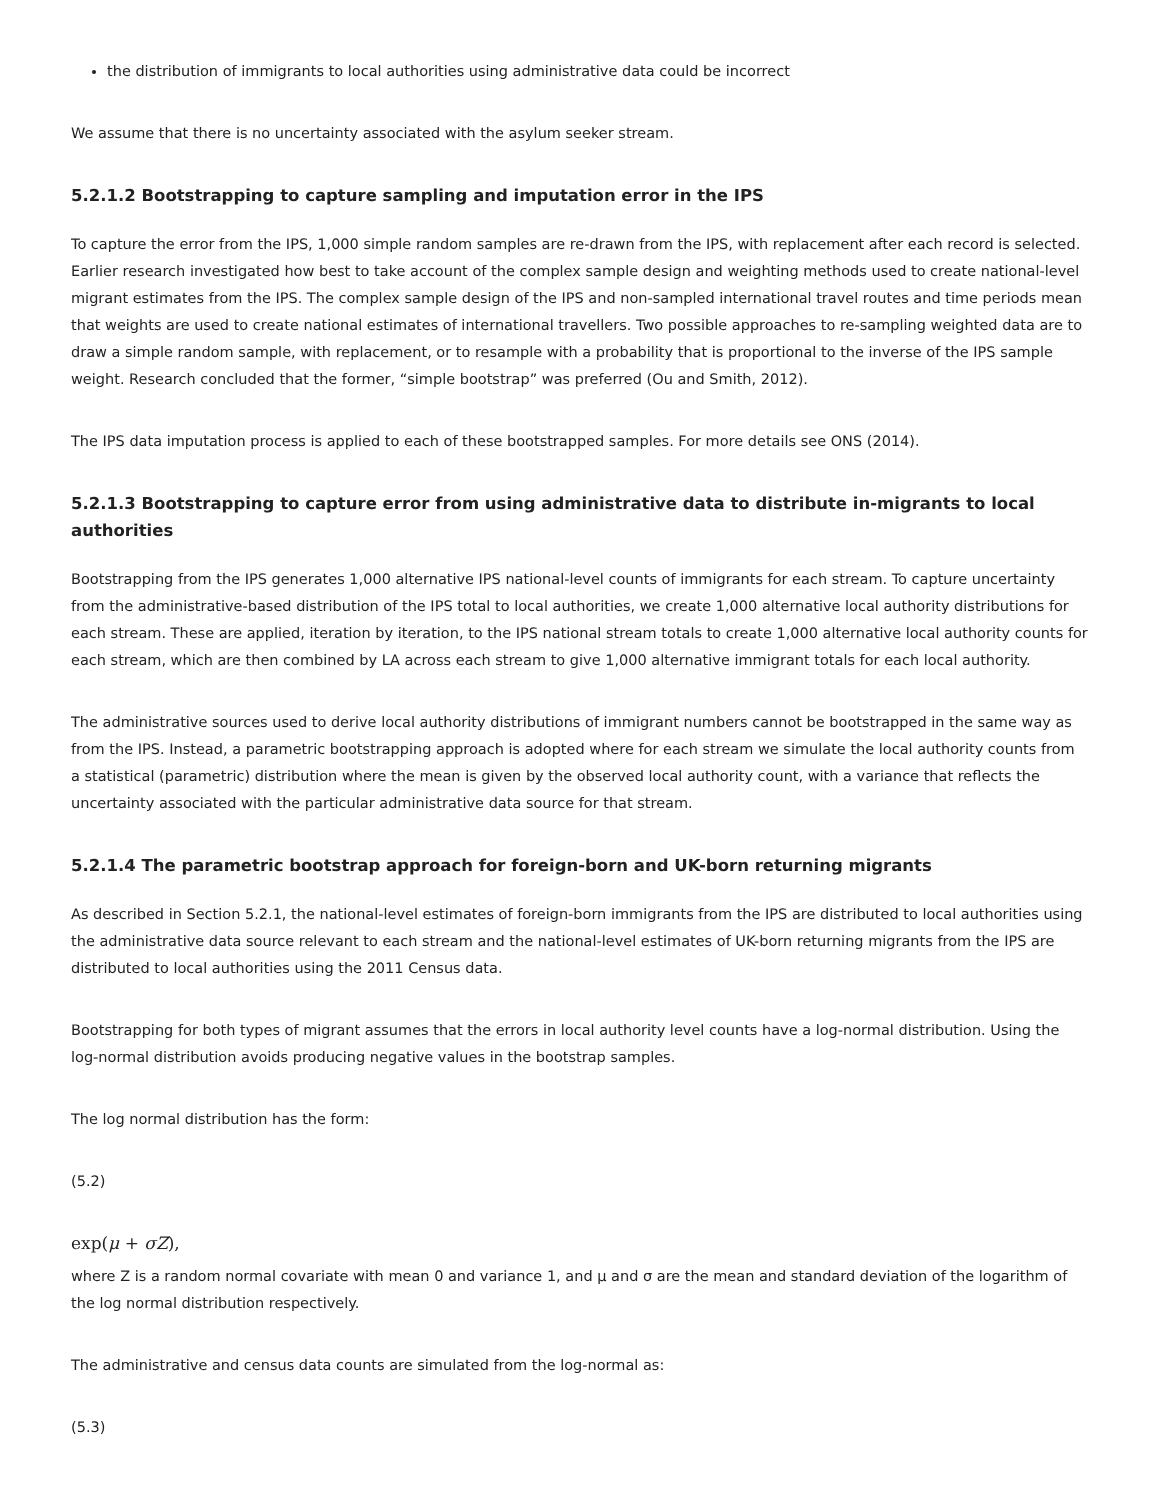the distribution of immigrants to local authorities using administrative data could be incorrect
We assume that there is no uncertainty associated with the asylum seeker stream.
5.2.1.2 Bootstrapping to capture sampling and imputation error in the IPS
To capture the error from the IPS, 1,000 simple random samples are re-drawn from the IPS, with replacement after each record is selected. Earlier research investigated how best to take account of the complex sample design and weighting methods used to create national-level migrant estimates from the IPS. The complex sample design of the IPS and non-sampled international travel routes and time periods mean that weights are used to create national estimates of international travellers. Two possible approaches to re-sampling weighted data are to draw a simple random sample, with replacement, or to resample with a probability that is proportional to the inverse of the IPS sample weight. Research concluded that the former, “simple bootstrap” was preferred (Ou and Smith, 2012).
The IPS data imputation process is applied to each of these bootstrapped samples. For more details see ONS (2014).
5.2.1.3 Bootstrapping to capture error from using administrative data to distribute in-migrants to local authorities
Bootstrapping from the IPS generates 1,000 alternative IPS national-level counts of immigrants for each stream. To capture uncertainty from the administrative-based distribution of the IPS total to local authorities, we create 1,000 alternative local authority distributions for each stream. These are applied, iteration by iteration, to the IPS national stream totals to create 1,000 alternative local authority counts for each stream, which are then combined by LA across each stream to give 1,000 alternative immigrant totals for each local authority.
The administrative sources used to derive local authority distributions of immigrant numbers cannot be bootstrapped in the same way as from the IPS. Instead, a parametric bootstrapping approach is adopted where for each stream we simulate the local authority counts from a statistical (parametric) distribution where the mean is given by the observed local authority count, with a variance that reflects the uncertainty associated with the particular administrative data source for that stream.
5.2.1.4 The parametric bootstrap approach for foreign-born and UK-born returning migrants
As described in Section 5.2.1, the national-level estimates of foreign-born immigrants from the IPS are distributed to local authorities using the administrative data source relevant to each stream and the national-level estimates of UK-born returning migrants from the IPS are distributed to local authorities using the 2011 Census data.
Bootstrapping for both types of migrant assumes that the errors in local authority level counts have a log-normal distribution. Using the log-normal distribution avoids producing negative values in the bootstrap samples.
The log normal distribution has the form:
(5.2)
exp(μ + σZ),
where Z is a random normal covariate with mean 0 and variance 1, and μ and σ are the mean and standard deviation of the logarithm of the log normal distribution respectively.
The administrative and census data counts are simulated from the log-normal as:
(5.3)